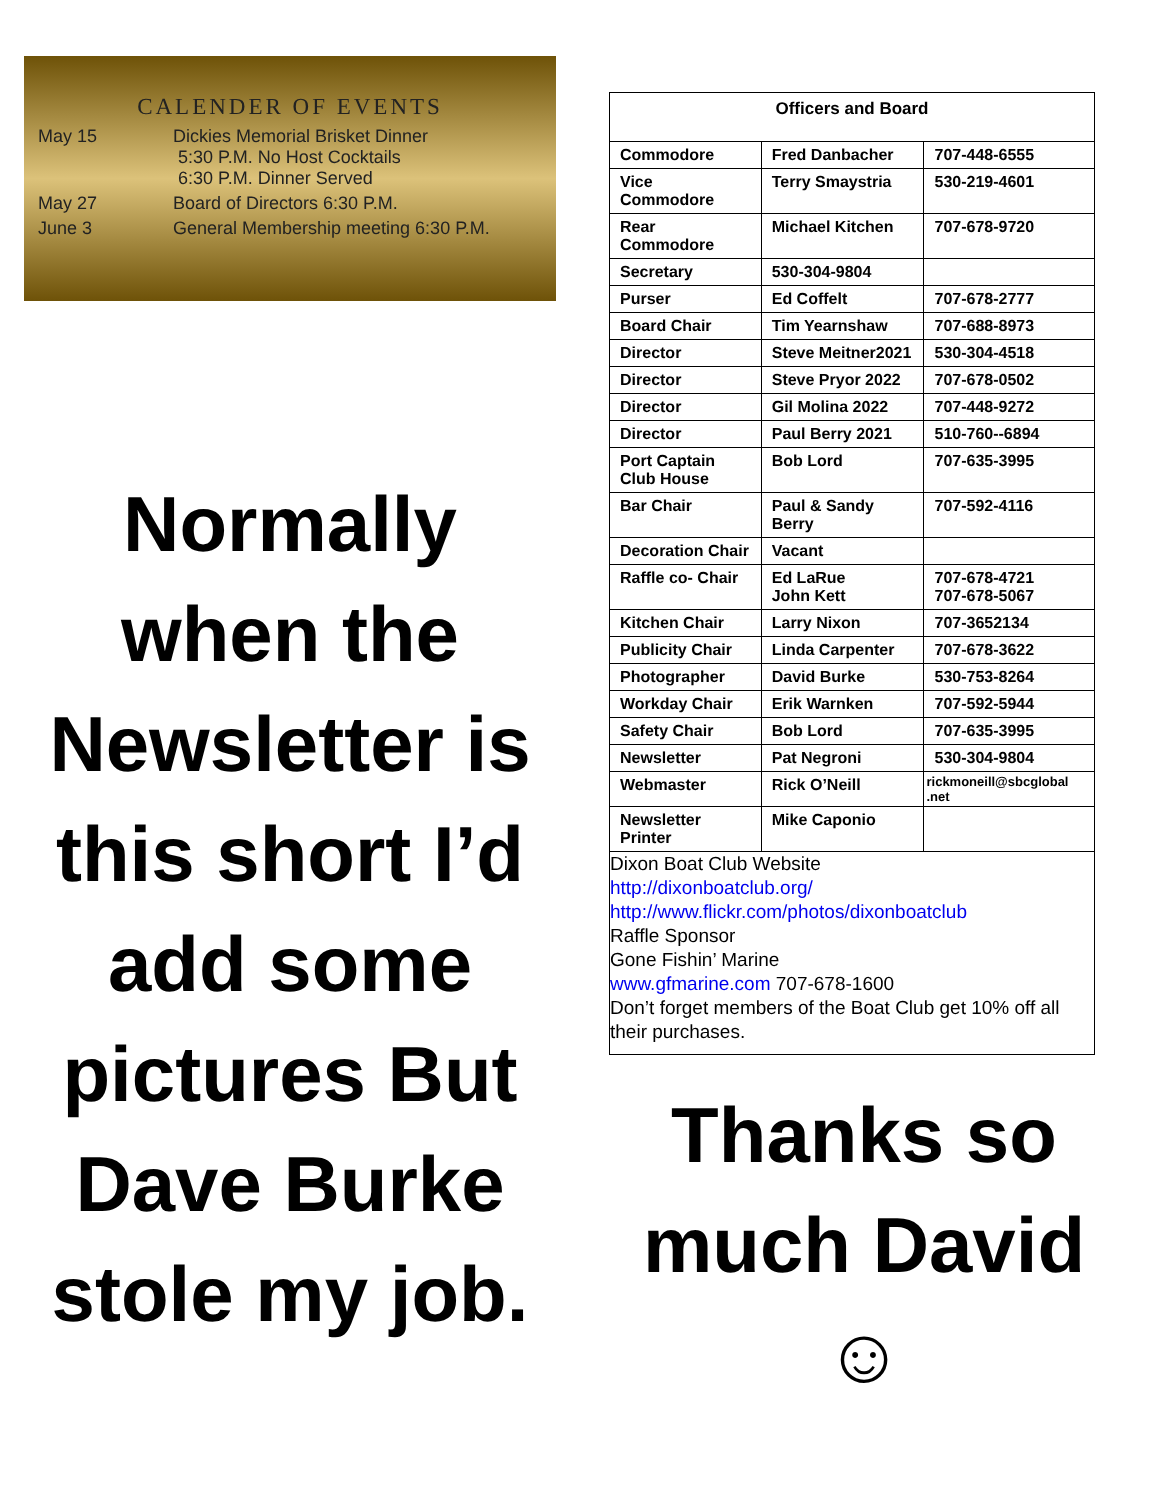CALENDER OF EVENTS
| May 15 | Dickies Memorial Brisket Dinner 5:30 P.M. No Host Cocktails 6:30 P.M. Dinner Served |
| May 27 | Board of Directors 6:30 P.M. |
| June 3 | General Membership meeting 6:30 P.M. |
Normally when the Newsletter is this short I’d add some pictures But Dave Burke stole my job.
| Officers and Board | | |
| --- | --- | --- |
| Commodore | Fred Danbacher | 707-448-6555 |
| Vice Commodore | Terry Smaystria | 530-219-4601 |
| Rear Commodore | Michael Kitchen | 707-678-9720 |
| Secretary | 530-304-9804 | |
| Purser | Ed Coffelt | 707-678-2777 |
| Board Chair | Tim Yearnshaw | 707-688-8973 |
| Director | Steve Meitner2021 | 530-304-4518 |
| Director | Steve Pryor 2022 | 707-678-0502 |
| Director | Gil Molina 2022 | 707-448-9272 |
| Director | Paul Berry 2021 | 510-760--6894 |
| Port Captain Club House | Bob Lord | 707-635-3995 |
| Bar Chair | Paul & Sandy Berry | 707-592-4116 |
| Decoration Chair | Vacant | |
| Raffle co- Chair | Ed LaRue John Kett | 707-678-4721 707-678-5067 |
| Kitchen Chair | Larry Nixon | 707-3652134 |
| Publicity Chair | Linda Carpenter | 707-678-3622 |
| Photographer | David Burke | 530-753-8264 |
| Workday Chair | Erik Warnken | 707-592-5944 |
| Safety Chair | Bob Lord | 707-635-3995 |
| Newsletter | Pat Negroni | 530-304-9804 |
| Webmaster | Rick O’Neill | rickmoneill@sbcglobal .net |
| Newsletter Printer | Mike Caponio | |
Dixon Boat Club Website
http://dixonboatclub.org/
http://www.flickr.com/photos/dixonboatclub
Raffle Sponsor
Gone Fishin’ Marine
www.gfmarine.com 707-678-1600
Don’t forget members of the Boat Club get 10% off all their purchases.
Thanks so much David ☺